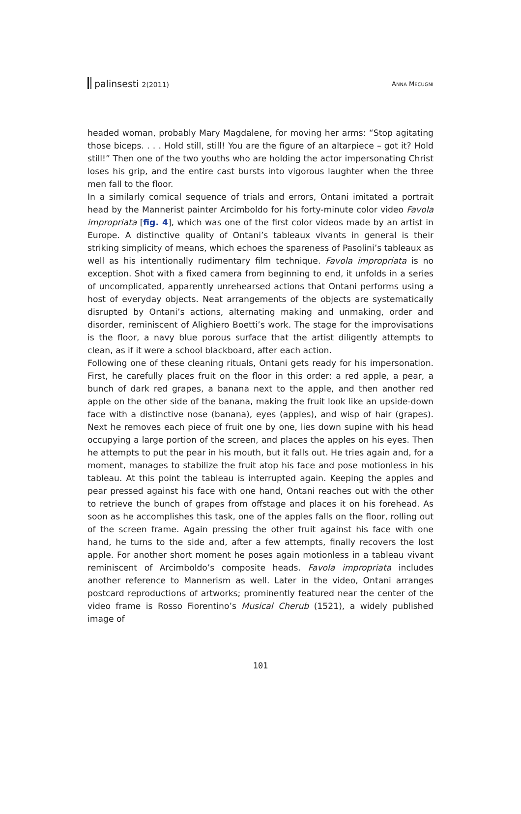palinsesti 2(2011) ANNA MECUGNI
headed woman, probably Mary Magdalene, for moving her arms: “Stop agitating those biceps. . . . Hold still, still! You are the figure of an altarpiece – got it? Hold still!” Then one of the two youths who are holding the actor impersonating Christ loses his grip, and the entire cast bursts into vigorous laughter when the three men fall to the floor.
In a similarly comical sequence of trials and errors, Ontani imitated a portrait head by the Mannerist painter Arcimboldo for his forty-minute color video Favola impropriata [fig. 4], which was one of the first color videos made by an artist in Europe. A distinctive quality of Ontani’s tableaux vivants in general is their striking simplicity of means, which echoes the spareness of Pasolini’s tableaux as well as his intentionally rudimentary film technique. Favola impropriata is no exception. Shot with a fixed camera from beginning to end, it unfolds in a series of uncomplicated, apparently unrehearsed actions that Ontani performs using a host of everyday objects. Neat arrangements of the objects are systematically disrupted by Ontani’s actions, alternating making and unmaking, order and disorder, reminiscent of Alighiero Boetti’s work. The stage for the improvisations is the floor, a navy blue porous surface that the artist diligently attempts to clean, as if it were a school blackboard, after each action.
Following one of these cleaning rituals, Ontani gets ready for his impersonation. First, he carefully places fruit on the floor in this order: a red apple, a pear, a bunch of dark red grapes, a banana next to the apple, and then another red apple on the other side of the banana, making the fruit look like an upside-down face with a distinctive nose (banana), eyes (apples), and wisp of hair (grapes). Next he removes each piece of fruit one by one, lies down supine with his head occupying a large portion of the screen, and places the apples on his eyes. Then he attempts to put the pear in his mouth, but it falls out. He tries again and, for a moment, manages to stabilize the fruit atop his face and pose motionless in his tableau. At this point the tableau is interrupted again. Keeping the apples and pear pressed against his face with one hand, Ontani reaches out with the other to retrieve the bunch of grapes from offstage and places it on his forehead. As soon as he accomplishes this task, one of the apples falls on the floor, rolling out of the screen frame. Again pressing the other fruit against his face with one hand, he turns to the side and, after a few attempts, finally recovers the lost apple. For another short moment he poses again motionless in a tableau vivant reminiscent of Arcimboldo’s composite heads. Favola impropriata includes another reference to Mannerism as well. Later in the video, Ontani arranges postcard reproductions of artworks; prominently featured near the center of the video frame is Rosso Fiorentino’s Musical Cherub (1521), a widely published image of
101